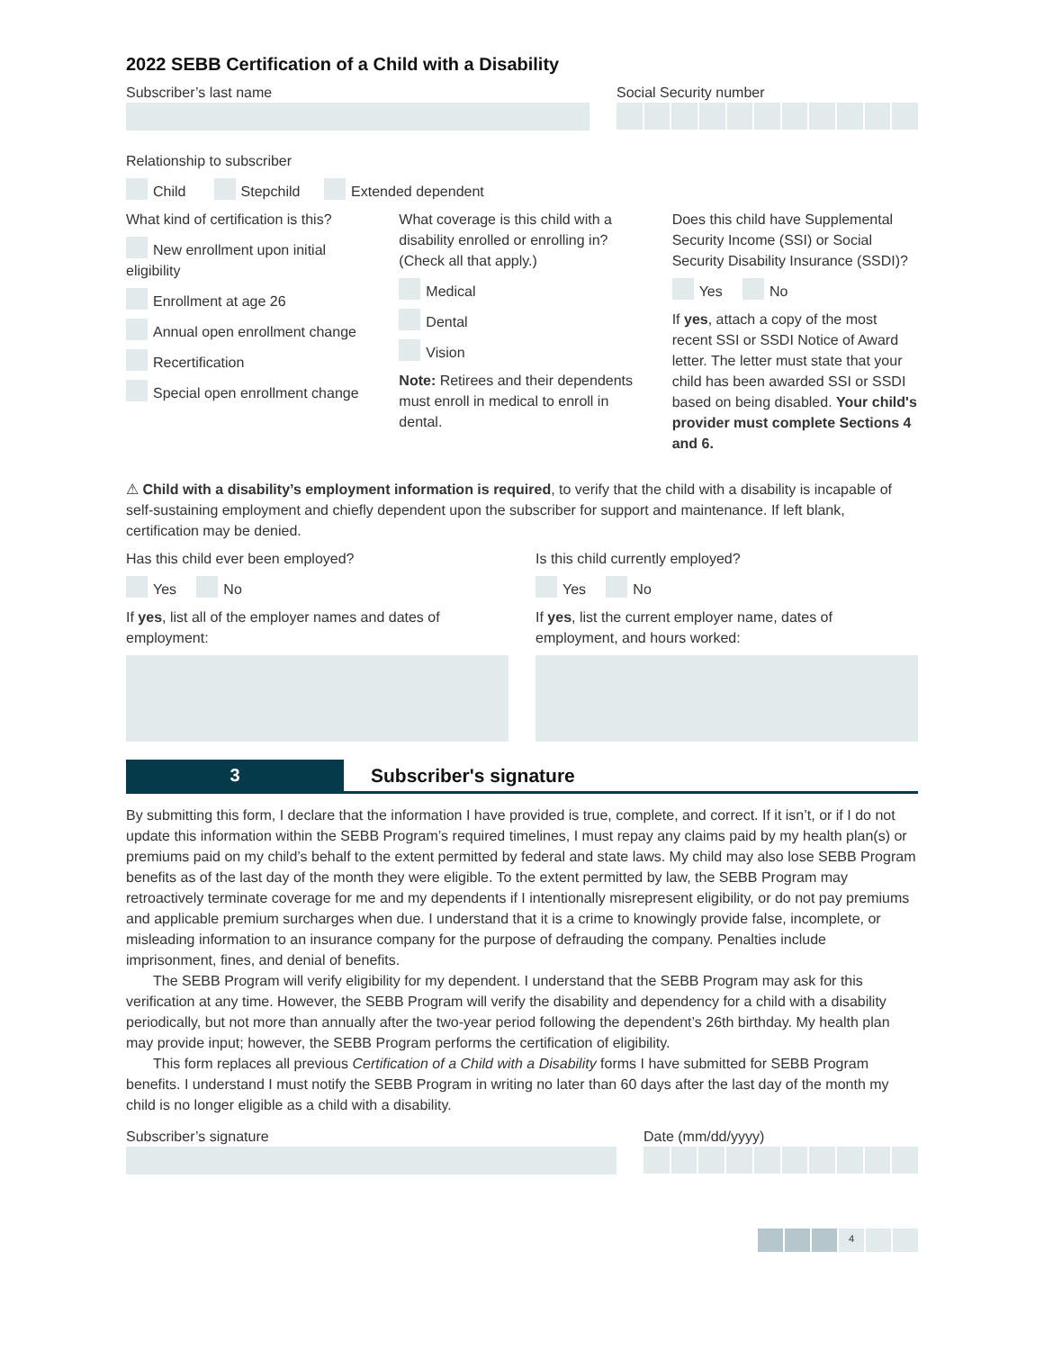2022 SEBB Certification of a Child with a Disability
Subscriber’s last name Social Security number
Relationship to subscriber
Child Stepchild Extended dependent
What kind of certification is this?
New enrollment upon initial eligibility
Enrollment at age 26
Annual open enrollment change
Recertification
Special open enrollment change
What coverage is this child with a disability enrolled or enrolling in? (Check all that apply.)
Medical
Dental
Vision
Note: Retirees and their dependents must enroll in medical to enroll in dental.
Does this child have Supplemental Security Income (SSI) or Social Security Disability Insurance (SSDI)?
Yes No
If yes, attach a copy of the most recent SSI or SSDI Notice of Award letter. The letter must state that your child has been awarded SSI or SSDI based on being disabled. Your child's provider must complete Sections 4 and 6.
⚠ Child with a disability’s employment information is required, to verify that the child with a disability is incapable of self-sustaining employment and chiefly dependent upon the subscriber for support and maintenance. If left blank, certification may be denied.
Has this child ever been employed?
Yes No
If yes, list all of the employer names and dates of employment:
Is this child currently employed?
Yes No
If yes, list the current employer name, dates of employment, and hours worked:
3 Subscriber's signature
By submitting this form, I declare that the information I have provided is true, complete, and correct. If it isn’t, or if I do not update this information within the SEBB Program’s required timelines, I must repay any claims paid by my health plan(s) or premiums paid on my child’s behalf to the extent permitted by federal and state laws. My child may also lose SEBB Program benefits as of the last day of the month they were eligible. To the extent permitted by law, the SEBB Program may retroactively terminate coverage for me and my dependents if I intentionally misrepresent eligibility, or do not pay premiums and applicable premium surcharges when due. I understand that it is a crime to knowingly provide false, incomplete, or misleading information to an insurance company for the purpose of defrauding the company. Penalties include imprisonment, fines, and denial of benefits.
The SEBB Program will verify eligibility for my dependent. I understand that the SEBB Program may ask for this verification at any time. However, the SEBB Program will verify the disability and dependency for a child with a disability periodically, but not more than annually after the two-year period following the dependent’s 26th birthday. My health plan may provide input; however, the SEBB Program performs the certification of eligibility.
This form replaces all previous Certification of a Child with a Disability forms I have submitted for SEBB Program benefits. I understand I must notify the SEBB Program in writing no later than 60 days after the last day of the month my child is no longer eligible as a child with a disability.
Subscriber’s signature Date (mm/dd/yyyy)
4